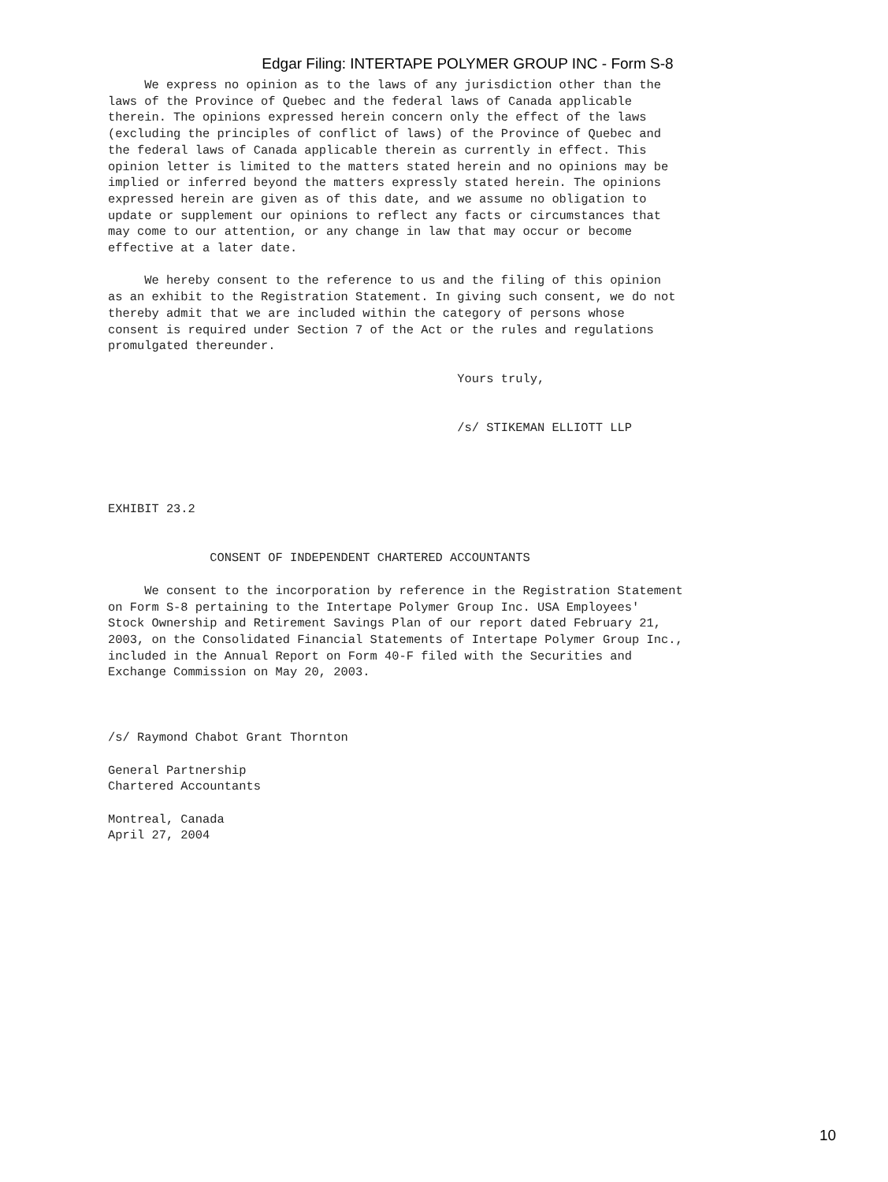Edgar Filing: INTERTAPE POLYMER GROUP INC - Form S-8
     We express no opinion as to the laws of any jurisdiction other than the
laws of the Province of Quebec and the federal laws of Canada applicable
therein. The opinions expressed herein concern only the effect of the laws
(excluding the principles of conflict of laws) of the Province of Quebec and
the federal laws of Canada applicable therein as currently in effect. This
opinion letter is limited to the matters stated herein and no opinions may be
implied or inferred beyond the matters expressly stated herein. The opinions
expressed herein are given as of this date, and we assume no obligation to
update or supplement our opinions to reflect any facts or circumstances that
may come to our attention, or any change in law that may occur or become
effective at a later date.

     We hereby consent to the reference to us and the filing of this opinion
as an exhibit to the Registration Statement. In giving such consent, we do not
thereby admit that we are included within the category of persons whose
consent is required under Section 7 of the Act or the rules and regulations
promulgated thereunder.

                                                Yours truly,


                                                /s/ STIKEMAN ELLIOTT LLP




EXHIBIT 23.2


              CONSENT OF INDEPENDENT CHARTERED ACCOUNTANTS

     We consent to the incorporation by reference in the Registration Statement
on Form S-8 pertaining to the Intertape Polymer Group Inc. USA Employees'
Stock Ownership and Retirement Savings Plan of our report dated February 21,
2003, on the Consolidated Financial Statements of Intertape Polymer Group Inc.,
included in the Annual Report on Form 40-F filed with the Securities and
Exchange Commission on May 20, 2003.



/s/ Raymond Chabot Grant Thornton

General Partnership
Chartered Accountants

Montreal, Canada
April 27, 2004
10